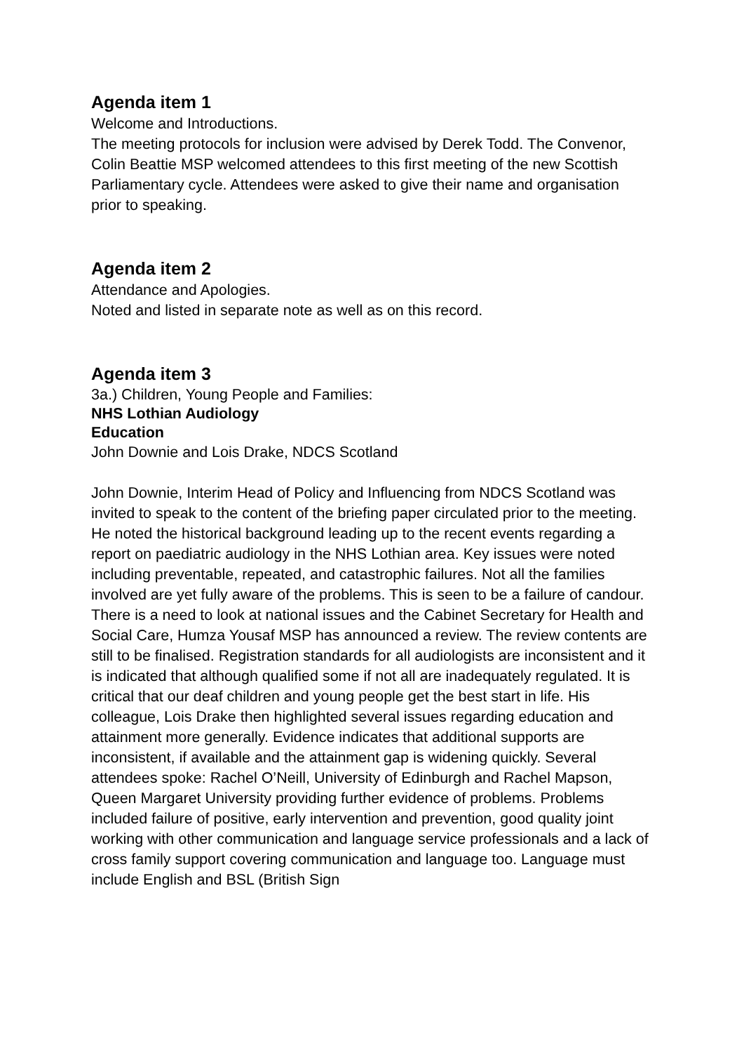Agenda item 1
Welcome and Introductions.
The meeting protocols for inclusion were advised by Derek Todd. The Convenor, Colin Beattie MSP welcomed attendees to this first meeting of the new Scottish Parliamentary cycle. Attendees were asked to give their name and organisation prior to speaking.
Agenda item 2
Attendance and Apologies.
Noted and listed in separate note as well as on this record.
Agenda item 3
3a.) Children, Young People and Families:
NHS Lothian Audiology
Education
John Downie and Lois Drake, NDCS Scotland
John Downie, Interim Head of Policy and Influencing from NDCS Scotland was invited to speak to the content of the briefing paper circulated prior to the meeting. He noted the historical background leading up to the recent events regarding a report on paediatric audiology in the NHS Lothian area. Key issues were noted including preventable, repeated, and catastrophic failures. Not all the families involved are yet fully aware of the problems. This is seen to be a failure of candour. There is a need to look at national issues and the Cabinet Secretary for Health and Social Care, Humza Yousaf MSP has announced a review. The review contents are still to be finalised. Registration standards for all audiologists are inconsistent and it is indicated that although qualified some if not all are inadequately regulated. It is critical that our deaf children and young people get the best start in life. His colleague, Lois Drake then highlighted several issues regarding education and attainment more generally. Evidence indicates that additional supports are inconsistent, if available and the attainment gap is widening quickly. Several attendees spoke: Rachel O’Neill, University of Edinburgh and Rachel Mapson, Queen Margaret University providing further evidence of problems. Problems included failure of positive, early intervention and prevention, good quality joint working with other communication and language service professionals and a lack of cross family support covering communication and language too. Language must include English and BSL (British Sign